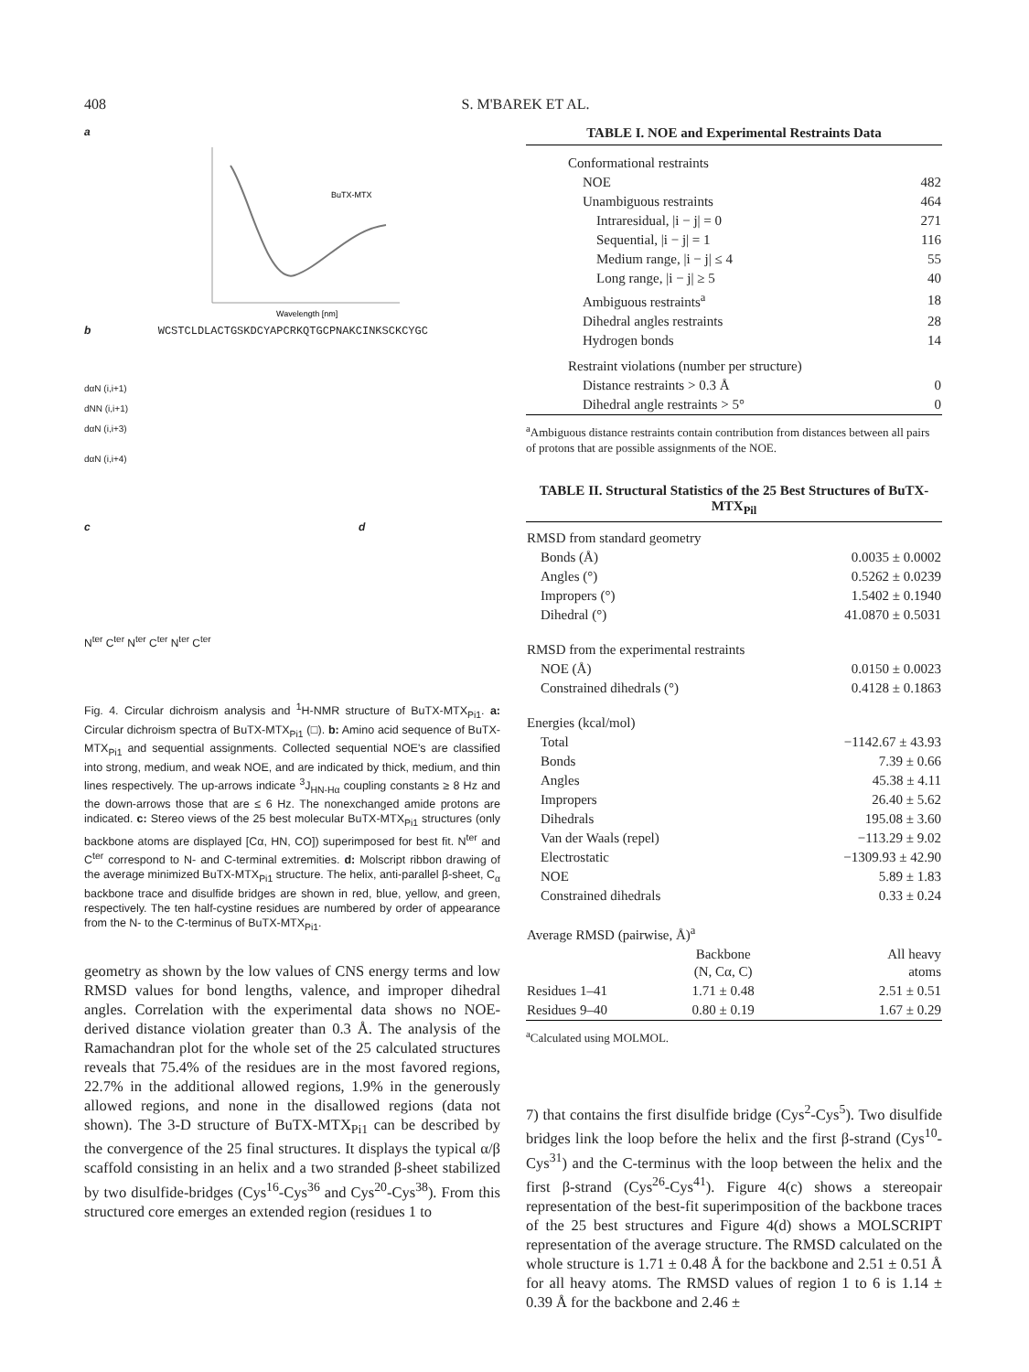408 S. M'BAREK ET AL.
a
BuTX-MTX
Wavelength [nm]
b WCSTCLDLACTGSKDCYAPCRKQTGCPNAKCINKSCKCYGC
dαN (i,i+1)
dNN (i,i+1)
dαN (i,i+3)
dαN (i,i+4)
c d
N<sup>ter</sup> C<sup>ter</sup> N<sup>ter</sup> C<sup>ter</sup> N<sup>ter</sup> C<sup>ter</sup>
Fig. 4. Circular dichroism analysis and <sup>1</sup>H-NMR structure of BuTX-MTX<sub>Pi1</sub>. a: Circular dichroism spectra of BuTX-MTX<sub>Pi1</sub> (□). b: Amino acid sequence of BuTX-MTX<sub>Pi1</sub> and sequential assignments. Collected sequential NOE's are classified into strong, medium, and weak NOE, and are indicated by thick, medium, and thin lines respectively. The up-arrows indicate <sup>3</sup>J<sub>HN-Hα</sub> coupling constants ≥ 8 Hz and the down-arrows those that are ≤ 6 Hz. The nonexchanged amide protons are indicated. c: Stereo views of the 25 best molecular BuTX-MTX<sub>Pi1</sub> structures (only backbone atoms are displayed [Cα, HN, CO]) superimposed for best fit. N<sup>ter</sup> and C<sup>ter</sup> correspond to N- and C-terminal extremities. d: Molscript ribbon drawing of the average minimized BuTX-MTX<sub>Pi1</sub> structure. The helix, anti-parallel β-sheet, C<sub>α</sub> backbone trace and disulfide bridges are shown in red, blue, yellow, and green, respectively. The ten half-cystine residues are numbered by order of appearance from the N- to the C-terminus of BuTX-MTX<sub>Pi1</sub>.
geometry as shown by the low values of CNS energy terms and low RMSD values for bond lengths, valence, and improper dihedral angles. Correlation with the experimental data shows no NOE-derived distance violation greater than 0.3 Å. The analysis of the Ramachandran plot for the whole set of the 25 calculated structures reveals that 75.4% of the residues are in the most favored regions, 22.7% in the additional allowed regions, 1.9% in the generously allowed regions, and none in the disallowed regions (data not shown). The 3-D structure of BuTX-MTX<sub>Pi1</sub> can be described by the convergence of the 25 final structures. It displays the typical α/β scaffold consisting in an helix and a two stranded β-sheet stabilized by two disulfide-bridges (Cys<sup>16</sup>-Cys<sup>36</sup> and Cys<sup>20</sup>-Cys<sup>38</sup>). From this structured core emerges an extended region (residues 1 to
TABLE I. NOE and Experimental Restraints Data
| Conformational restraints | |
| NOE | 482 |
| Unambiguous restraints | 464 |
| Intraresidual, /i − j/ = 0 | 271 |
| Sequential, /i − j/ = 1 | 116 |
| Medium range, /i − j/ ≤ 4 | 55 |
| Long range, /i − j/ ≥ 5 | 40 |
| Ambiguous restraints<sup>a</sup> | 18 |
| Dihedral angles restraints | 28 |
| Hydrogen bonds | 14 |
| Restraint violations (number per structure) | |
| Distance restraints > 0.3 Å | 0 |
| Dihedral angle restraints > 5° | 0 |
<sup>a</sup> Ambiguous distance restraints contain contribution from distances between all pairs of protons that are possible assignments of the NOE.
TABLE II. Structural Statistics of the 25 Best Structures of BuTX-MTX<sub>Pil</sub>
| RMSD from standard geometry | | |
| Bonds (Å) | | 0.0035 ± 0.0002 |
| Angles (°) | | 0.5262 ± 0.0239 |
| Impropers (°) | | 1.5402 ± 0.1940 |
| Dihedral (°) | | 41.0870 ± 0.5031 |
| RMSD from the experimental restraints | | |
| NOE (Å) | | 0.0150 ± 0.0023 |
| Constrained dihedrals (°) | | 0.4128 ± 0.1863 |
| Energies (kcal/mol) | | |
| Total | | −1142.67 ± 43.93 |
| Bonds | | 7.39 ± 0.66 |
| Angles | | 45.38 ± 4.11 |
| Impropers | | 26.40 ± 5.62 |
| Dihedrals | | 195.08 ± 3.60 |
| Van der Waals (repel) | | −113.29 ± 9.02 |
| Electrostatic | | −1309.93 ± 42.90 |
| NOE | | 5.89 ± 1.83 |
| Constrained dihedrals | | 0.33 ± 0.24 |
| Average RMSD (pairwise, Å)<sup>a</sup> | | |
| | Backbone (N, Cα, C) | All heavy atoms |
| Residues 1–41 | 1.71 ± 0.48 | 2.51 ± 0.51 |
| Residues 9–40 | 0.80 ± 0.19 | 1.67 ± 0.29 |
<sup>a</sup> Calculated using MOLMOL.
7) that contains the first disulfide bridge (Cys<sup>2</sup>-Cys<sup>5</sup>). Two disulfide bridges link the loop before the helix and the first β-strand (Cys<sup>10</sup>-Cys<sup>31</sup>) and the C-terminus with the loop between the helix and the first β-strand (Cys<sup>26</sup>-Cys<sup>41</sup>). Figure 4(c) shows a stereopair representation of the best-fit superimposition of the backbone traces of the 25 best structures and Figure 4(d) shows a MOLSCRIPT representation of the average structure. The RMSD calculated on the whole structure is 1.71 ± 0.48 Å for the backbone and 2.51 ± 0.51 Å for all heavy atoms. The RMSD values of region 1 to 6 is 1.14 ± 0.39 Å for the backbone and 2.46 ±